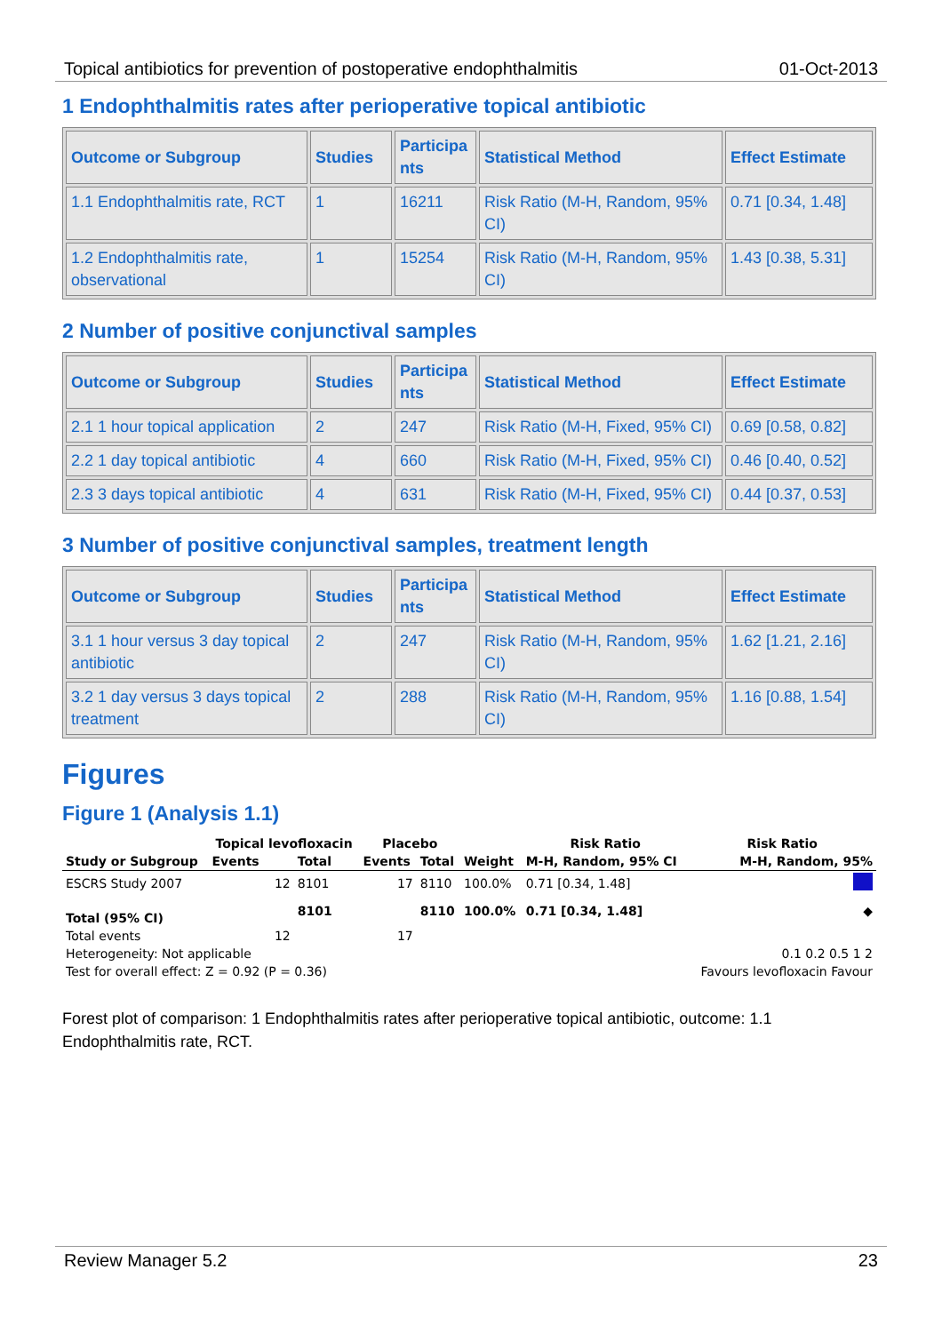Topical antibiotics for prevention of postoperative endophthalmitis 01-Oct-2013
1 Endophthalmitis rates after perioperative topical antibiotic
| Outcome or Subgroup | Studies | Participa nts | Statistical Method | Effect Estimate |
| --- | --- | --- | --- | --- |
| 1.1 Endophthalmitis rate, RCT | 1 | 16211 | Risk Ratio (M-H, Random, 95% CI) | 0.71 [0.34, 1.48] |
| 1.2 Endophthalmitis rate, observational | 1 | 15254 | Risk Ratio (M-H, Random, 95% CI) | 1.43 [0.38, 5.31] |
2 Number of positive conjunctival samples
| Outcome or Subgroup | Studies | Participa nts | Statistical Method | Effect Estimate |
| --- | --- | --- | --- | --- |
| 2.1 1 hour topical application | 2 | 247 | Risk Ratio (M-H, Fixed, 95% CI) | 0.69 [0.58, 0.82] |
| 2.2 1 day topical antibiotic | 4 | 660 | Risk Ratio (M-H, Fixed, 95% CI) | 0.46 [0.40, 0.52] |
| 2.3 3 days topical antibiotic | 4 | 631 | Risk Ratio (M-H, Fixed, 95% CI) | 0.44 [0.37, 0.53] |
3 Number of positive conjunctival samples, treatment length
| Outcome or Subgroup | Studies | Participa nts | Statistical Method | Effect Estimate |
| --- | --- | --- | --- | --- |
| 3.1 1 hour versus 3 day topical antibiotic | 2 | 247 | Risk Ratio (M-H, Random, 95% CI) | 1.62 [1.21, 2.16] |
| 3.2 1 day versus 3 days topical treatment | 2 | 288 | Risk Ratio (M-H, Random, 95% CI) | 1.16 [0.88, 1.54] |
Figures
Figure 1 (Analysis 1.1)
| | Topical levofloxacin | | Placebo | | | Risk Ratio | Risk Ratio |
| Study or Subgroup | Events | Total | Events | Total | Weight | M-H, Random, 95% CI | M-H, Random, 95% |
| ESCRS Study 2007 | 12 | 8101 | 17 | 8110 | 100.0% | 0.71 [0.34, 1.48] | |
| Total (95% CI) | | 8101 | | 8110 | 100.0% | 0.71 [0.34, 1.48] | ◆ |
| Total events | 12 | | 17 | | | | |
| Heterogeneity: Not applicable | | | | | | | 0.1 0.2 0.5 1 2 |
| Test for overall effect: Z = 0.92 (P = 0.36) | | | | | | | Favours levofloxacin Favour |
Forest plot of comparison: 1 Endophthalmitis rates after perioperative topical antibiotic, outcome: 1.1 Endophthalmitis rate, RCT.
Review Manager 5.2 23